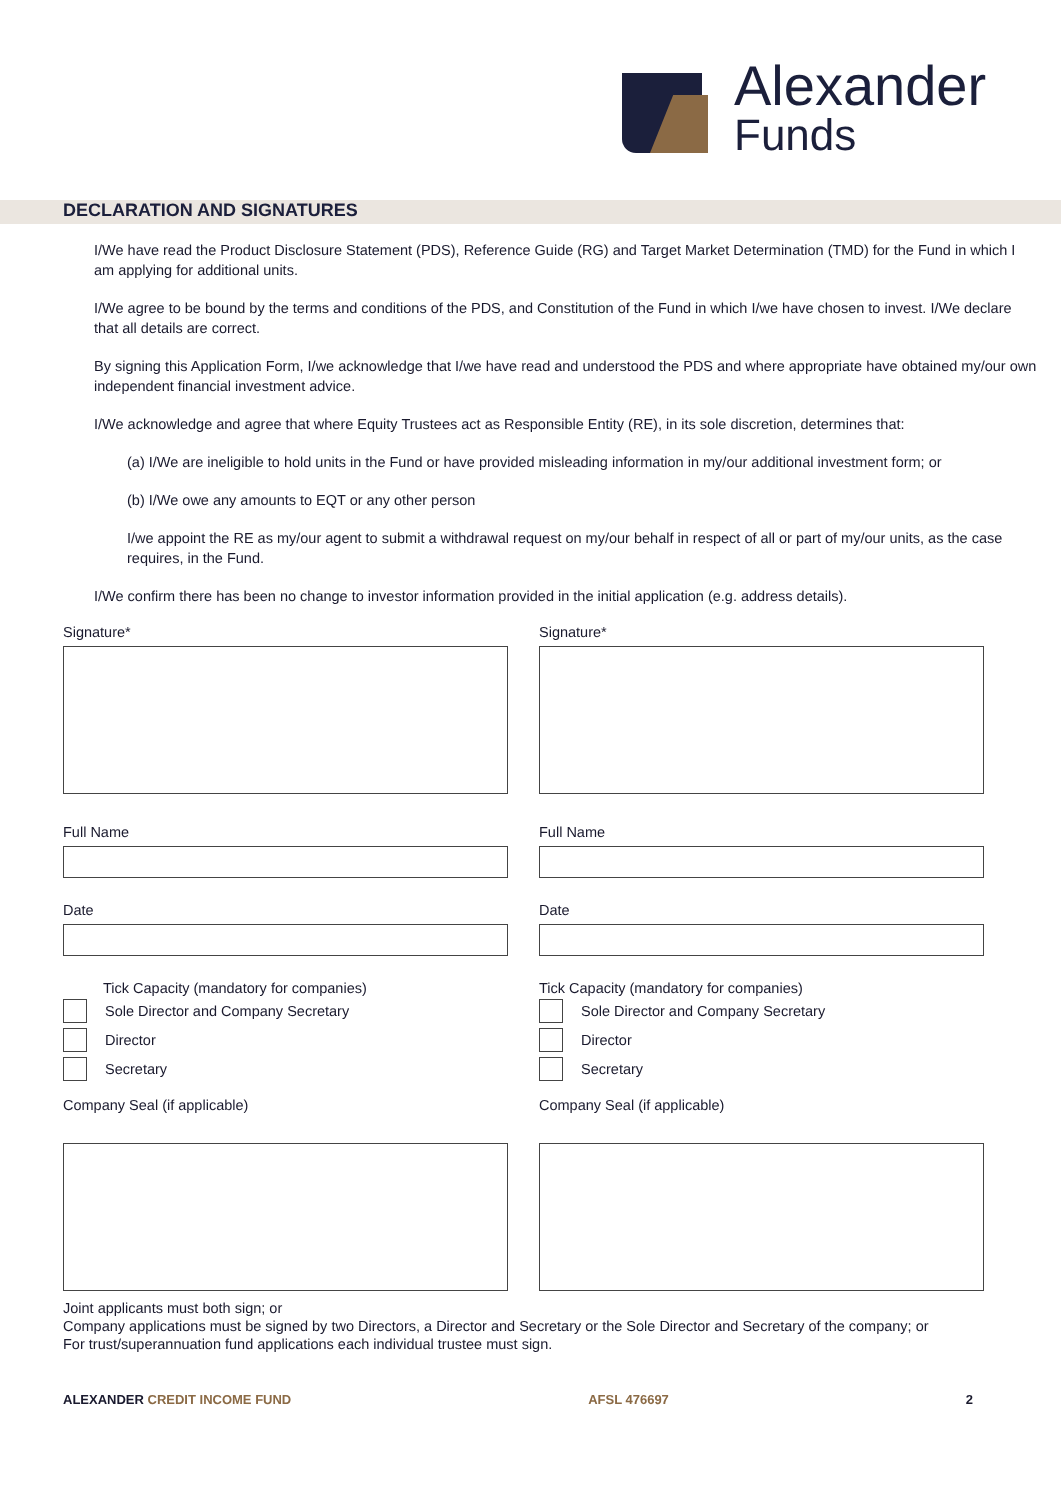Alexander
Funds
DECLARATION AND SIGNATURES
I/We have read the Product Disclosure Statement (PDS), Reference Guide (RG) and Target Market Determination (TMD) for the Fund in which I am applying for additional units.
I/We agree to be bound by the terms and conditions of the PDS, and Constitution of the Fund in which I/we have chosen to invest. I/We declare that all details are correct.
By signing this Application Form, I/we acknowledge that I/we have read and understood the PDS and where appropriate have obtained my/our own independent financial investment advice.
I/We acknowledge and agree that where Equity Trustees act as Responsible Entity (RE), in its sole discretion, determines that:
(a) I/We are ineligible to hold units in the Fund or have provided misleading information in my/our additional investment form; or
(b) I/We owe any amounts to EQT or any other person
I/we appoint the RE as my/our agent to submit a withdrawal request on my/our behalf in respect of all or part of my/our units, as the case requires, in the Fund.
I/We confirm there has been no change to investor information provided in the initial application (e.g. address details).
Signature*
Full Name
Date
Tick Capacity (mandatory for companies)
Sole Director and Company Secretary
Director
Secretary
Company Seal (if applicable)
Signature*
Full Name
Date
Tick Capacity (mandatory for companies)
Sole Director and Company Secretary
Director
Secretary
Company Seal (if applicable)
Joint applicants must both sign; or
Company applications must be signed by two Directors, a Director and Secretary or the Sole Director and Secretary of the company; or
For trust/superannuation fund applications each individual trustee must sign.
ALEXANDER CREDIT INCOME FUND AFSL 476697 2